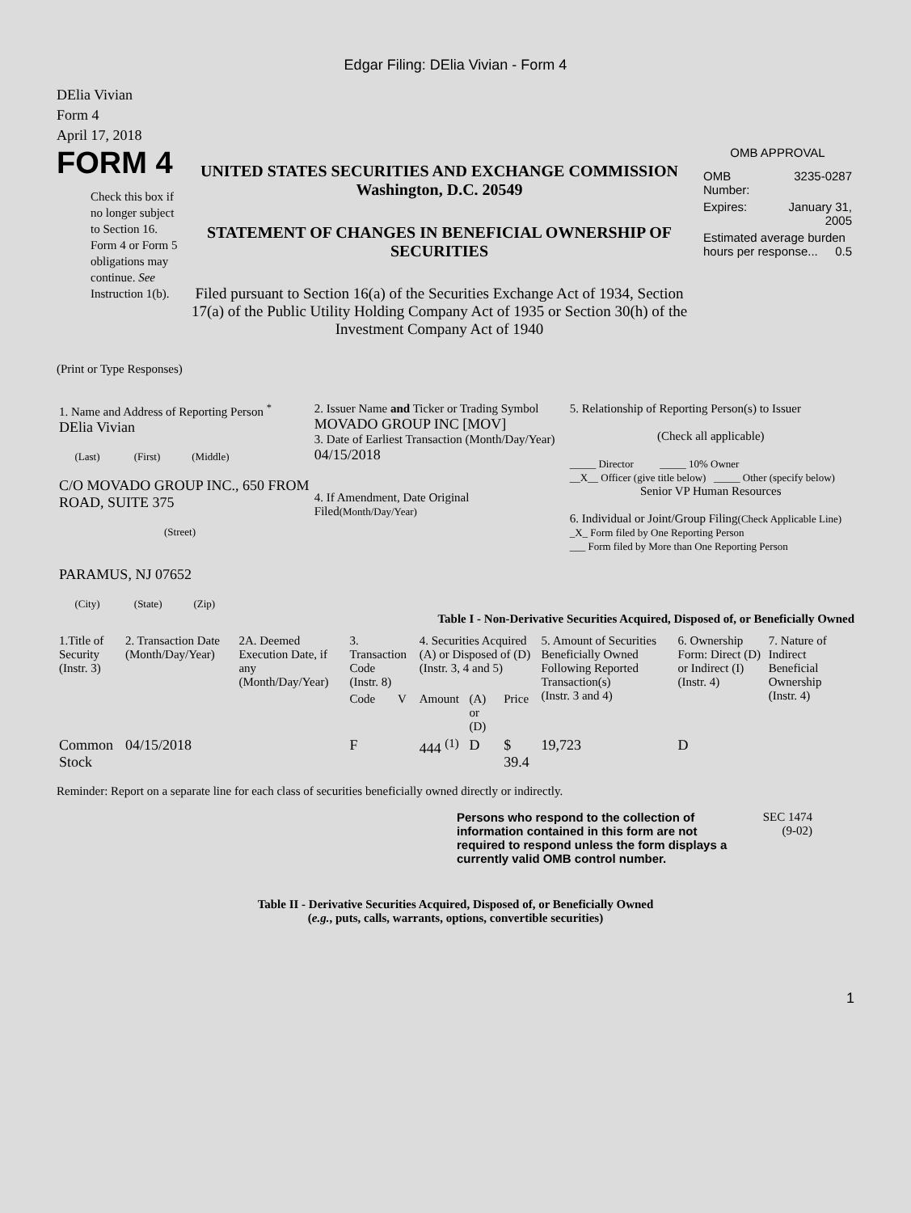Edgar Filing: DElia Vivian - Form 4
DElia Vivian
Form 4
April 17, 2018
FORM 4
Check this box if no longer subject to Section 16. Form 4 or Form 5 obligations may continue. See Instruction 1(b).
UNITED STATES SECURITIES AND EXCHANGE COMMISSION
Washington, D.C. 20549
STATEMENT OF CHANGES IN BENEFICIAL OWNERSHIP OF SECURITIES
Filed pursuant to Section 16(a) of the Securities Exchange Act of 1934, Section 17(a) of the Public Utility Holding Company Act of 1935 or Section 30(h) of the Investment Company Act of 1940
OMB APPROVAL
| OMB Number: | 3235-0287 |
| Expires: | January 31, 2005 |
| Estimated average burden hours per response... 0.5 | |
(Print or Type Responses)
| 1. Name and Address of Reporting Person <sup>*</sup> DElia Vivian (Last) (First) (Middle) C/O MOVADO GROUP INC., 650 FROM ROAD, SUITE 375 (Street) PARAMUS, NJ 07652 (City) (State) (Zip) | 2. Issuer Name and Ticker or Trading Symbol MOVADO GROUP INC [MOV] 3. Date of Earliest Transaction (Month/Day/Year) 04/15/2018 4. If Amendment, Date Original Filed (Month/Day/Year) | 5. Relationship of Reporting Person(s) to Issuer (Check all applicable) _____ Director _____ 10% Owner __X__ Officer (give title below) _____ Other (specify below) Senior VP Human Resources 6. Individual or Joint/Group Filing (Check Applicable Line) _X_ Form filed by One Reporting Person ___ Form filed by More than One Reporting Person |
Table I - Non-Derivative Securities Acquired, Disposed of, or Beneficially Owned
| 1.Title of Security (Instr. 3) | 2. Transaction Date (Month/Day/Year) | 2A. Deemed Execution Date, if any (Month/Day/Year) | 3. Transaction Code (Instr. 8) | | 4. Securities Acquired (A) or Disposed of (D) (Instr. 3, 4 and 5) | | | 5. Amount of Securities Beneficially Owned Following Reported Transaction(s) (Instr. 3 and 4) | 6. Ownership Form: Direct (D) or Indirect (I) (Instr. 4) | 7. Nature of Indirect Beneficial Ownership (Instr. 4) |
| --- | --- | --- | --- | --- | --- | --- | --- | --- | --- | --- |
| | | | Code | V | Amount | (A) or (D) | Price | | | |
| Common Stock | 04/15/2018 | | F | | 444 <sup>(1)</sup> | D | $ 39.4 | 19,723 | D | |
Reminder: Report on a separate line for each class of securities beneficially owned directly or indirectly.
Persons who respond to the collection of information contained in this form are not required to respond unless the form displays a currently valid OMB control number.
SEC 1474
(9-02)
Table II - Derivative Securities Acquired, Disposed of, or Beneficially Owned
(e.g., puts, calls, warrants, options, convertible securities)
1